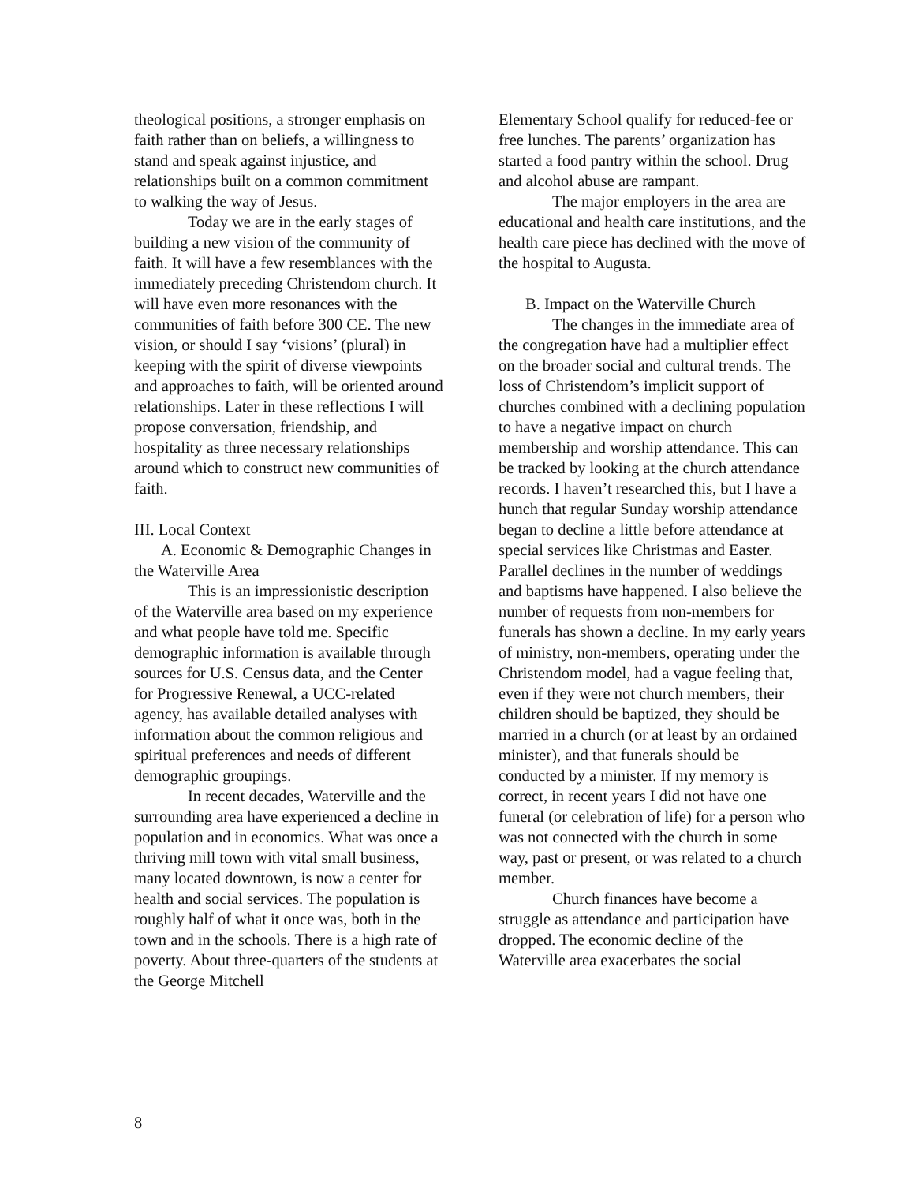theological positions, a stronger emphasis on faith rather than on beliefs, a willingness to stand and speak against injustice, and relationships built on a common commitment to walking the way of Jesus.
Today we are in the early stages of building a new vision of the community of faith. It will have a few resemblances with the immediately preceding Christendom church. It will have even more resonances with the communities of faith before 300 CE. The new vision, or should I say ‘visions’ (plural) in keeping with the spirit of diverse viewpoints and approaches to faith, will be oriented around relationships. Later in these reflections I will propose conversation, friendship, and hospitality as three necessary relationships around which to construct new communities of faith.
III. Local Context
A. Economic & Demographic Changes in the Waterville Area
This is an impressionistic description of the Waterville area based on my experience and what people have told me. Specific demographic information is available through sources for U.S. Census data, and the Center for Progressive Renewal, a UCC-related agency, has available detailed analyses with information about the common religious and spiritual preferences and needs of different demographic groupings.
In recent decades, Waterville and the surrounding area have experienced a decline in population and in economics. What was once a thriving mill town with vital small business, many located downtown, is now a center for health and social services. The population is roughly half of what it once was, both in the town and in the schools. There is a high rate of poverty. About three-quarters of the students at the George Mitchell
Elementary School qualify for reduced-fee or free lunches. The parents’ organization has started a food pantry within the school. Drug and alcohol abuse are rampant.
The major employers in the area are educational and health care institutions, and the health care piece has declined with the move of the hospital to Augusta.
B. Impact on the Waterville Church
The changes in the immediate area of the congregation have had a multiplier effect on the broader social and cultural trends. The loss of Christendom’s implicit support of churches combined with a declining population to have a negative impact on church membership and worship attendance. This can be tracked by looking at the church attendance records. I haven’t researched this, but I have a hunch that regular Sunday worship attendance began to decline a little before attendance at special services like Christmas and Easter. Parallel declines in the number of weddings and baptisms have happened. I also believe the number of requests from non-members for funerals has shown a decline. In my early years of ministry, non-members, operating under the Christendom model, had a vague feeling that, even if they were not church members, their children should be baptized, they should be married in a church (or at least by an ordained minister), and that funerals should be conducted by a minister. If my memory is correct, in recent years I did not have one funeral (or celebration of life) for a person who was not connected with the church in some way, past or present, or was related to a church member.
Church finances have become a struggle as attendance and participation have dropped. The economic decline of the Waterville area exacerbates the social
8